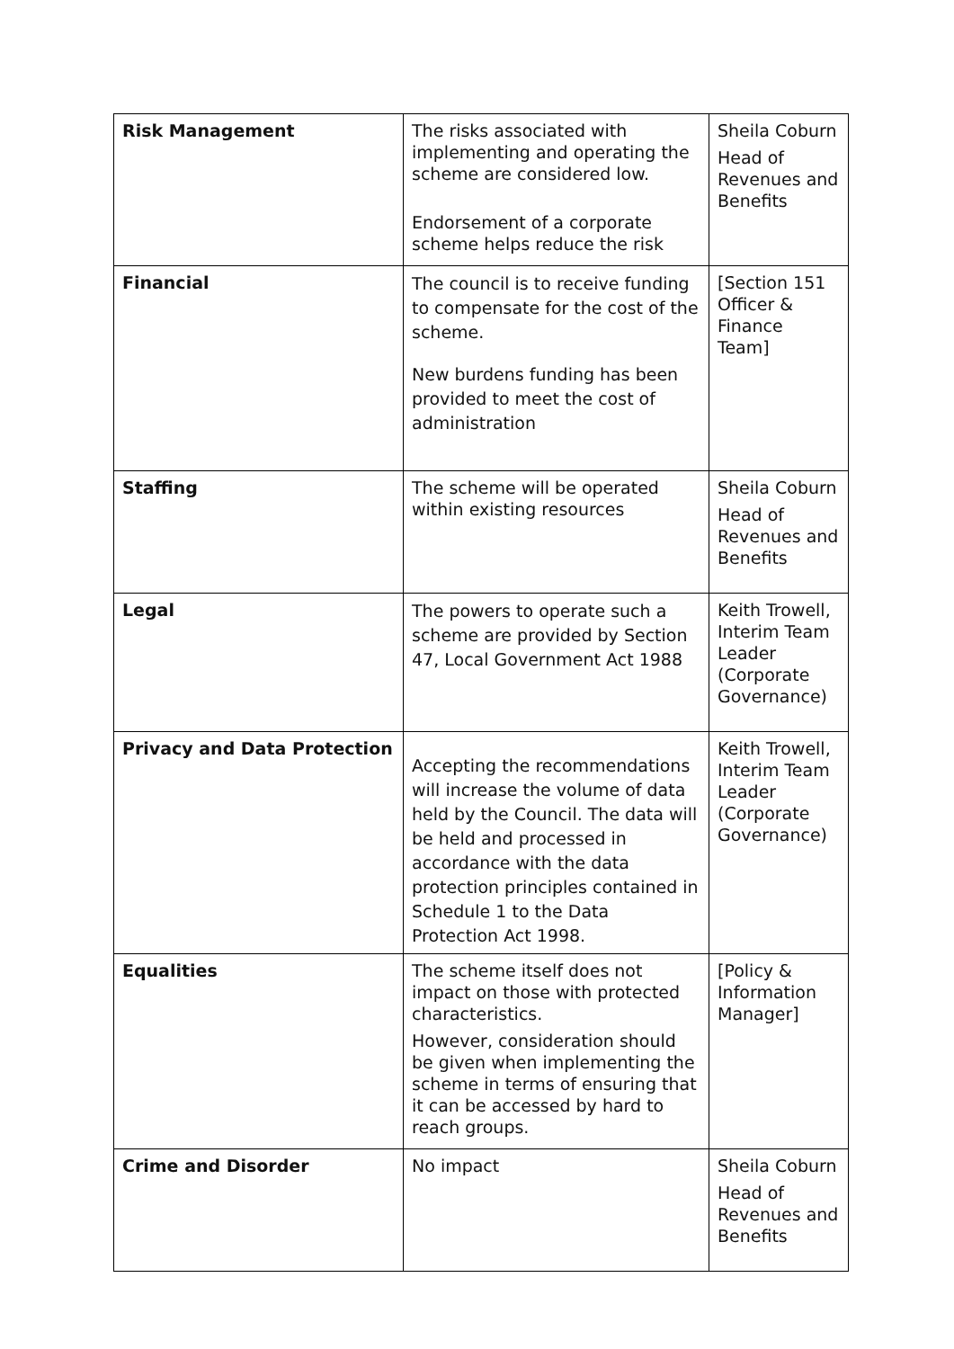| Risk Management | The risks associated with implementing and operating the scheme are considered low. Endorsement of a corporate scheme helps reduce the risk | Sheila Coburn Head of Revenues and Benefits |
| Financial | The council is to receive funding to compensate for the cost of the scheme. New burdens funding has been provided to meet the cost of administration | [Section 151 Officer & Finance Team] |
| Staffing | The scheme will be operated within existing resources | Sheila Coburn Head of Revenues and Benefits |
| Legal | The powers to operate such a scheme are provided by Section 47, Local Government Act 1988 | Keith Trowell, Interim Team Leader (Corporate Governance) |
| Privacy and Data Protection | Accepting the recommendations will increase the volume of data held by the Council. The data will be held and processed in accordance with the data protection principles contained in Schedule 1 to the Data Protection Act 1998. | Keith Trowell, Interim Team Leader (Corporate Governance) |
| Equalities | The scheme itself does not impact on those with protected characteristics. However, consideration should be given when implementing the scheme in terms of ensuring that it can be accessed by hard to reach groups. | [Policy & Information Manager] |
| Crime and Disorder | No impact | Sheila Coburn Head of Revenues and Benefits |